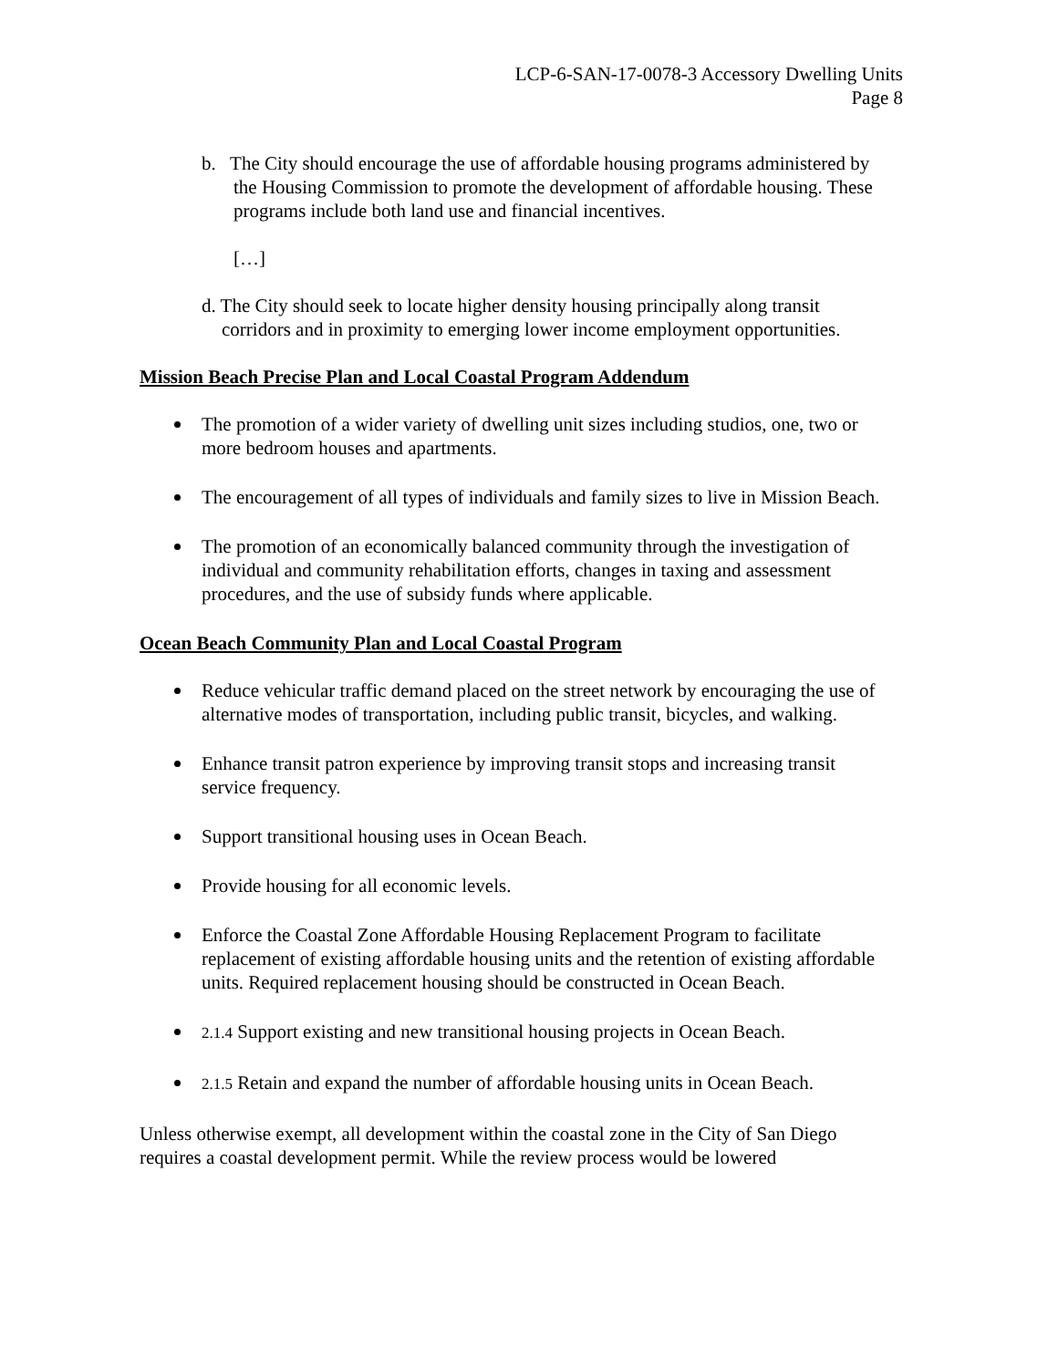LCP-6-SAN-17-0078-3 Accessory Dwelling Units
Page 8
b. The City should encourage the use of affordable housing programs administered by the Housing Commission to promote the development of affordable housing. These programs include both land use and financial incentives.
[…]
d. The City should seek to locate higher density housing principally along transit corridors and in proximity to emerging lower income employment opportunities.
Mission Beach Precise Plan and Local Coastal Program Addendum
The promotion of a wider variety of dwelling unit sizes including studios, one, two or more bedroom houses and apartments.
The encouragement of all types of individuals and family sizes to live in Mission Beach.
The promotion of an economically balanced community through the investigation of individual and community rehabilitation efforts, changes in taxing and assessment procedures, and the use of subsidy funds where applicable.
Ocean Beach Community Plan and Local Coastal Program
Reduce vehicular traffic demand placed on the street network by encouraging the use of alternative modes of transportation, including public transit, bicycles, and walking.
Enhance transit patron experience by improving transit stops and increasing transit service frequency.
Support transitional housing uses in Ocean Beach.
Provide housing for all economic levels.
Enforce the Coastal Zone Affordable Housing Replacement Program to facilitate replacement of existing affordable housing units and the retention of existing affordable units. Required replacement housing should be constructed in Ocean Beach.
2.1.4 Support existing and new transitional housing projects in Ocean Beach.
2.1.5 Retain and expand the number of affordable housing units in Ocean Beach.
Unless otherwise exempt, all development within the coastal zone in the City of San Diego requires a coastal development permit. While the review process would be lowered